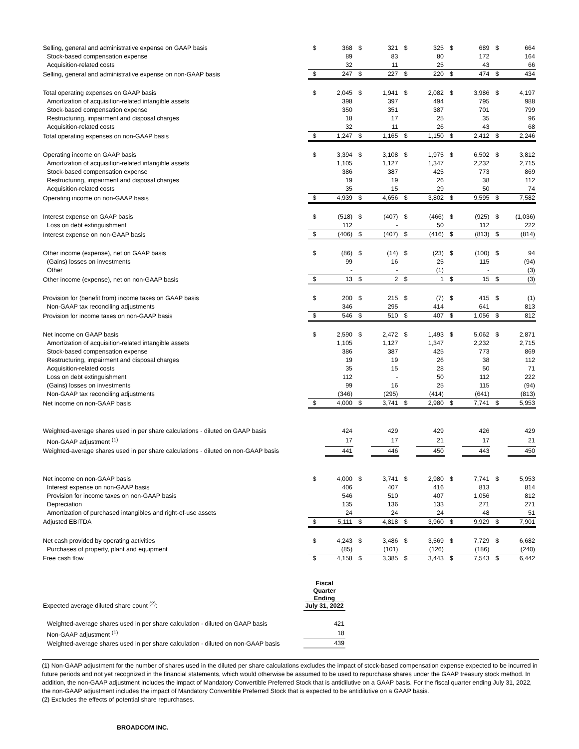| Selling, general and administrative expense on GAAP basis | $ | 368 | $ | 321 | $ | 325 | $ | 689 | $ | 664 |
| Stock-based compensation expense | | 89 | | 83 | | 80 | | 172 | | 164 |
| Acquisition-related costs | | 32 | | 11 | | 25 | | 43 | | 66 |
| Selling, general and administrative expense on non-GAAP basis | $ | 247 | $ | 227 | $ | 220 | $ | 474 | $ | 434 |
| Total operating expenses on GAAP basis | $ | 2,045 | $ | 1,941 | $ | 2,082 | $ | 3,986 | $ | 4,197 |
| Amortization of acquisition-related intangible assets | | 398 | | 397 | | 494 | | 795 | | 988 |
| Stock-based compensation expense | | 350 | | 351 | | 387 | | 701 | | 799 |
| Restructuring, impairment and disposal charges | | 18 | | 17 | | 25 | | 35 | | 96 |
| Acquisition-related costs | | 32 | | 11 | | 26 | | 43 | | 68 |
| Total operating expenses on non-GAAP basis | $ | 1,247 | $ | 1,165 | $ | 1,150 | $ | 2,412 | $ | 2,246 |
| Operating income on GAAP basis | $ | 3,394 | $ | 3,108 | $ | 1,975 | $ | 6,502 | $ | 3,812 |
| Amortization of acquisition-related intangible assets | | 1,105 | | 1,127 | | 1,347 | | 2,232 | | 2,715 |
| Stock-based compensation expense | | 386 | | 387 | | 425 | | 773 | | 869 |
| Restructuring, impairment and disposal charges | | 19 | | 19 | | 26 | | 38 | | 112 |
| Acquisition-related costs | | 35 | | 15 | | 29 | | 50 | | 74 |
| Operating income on non-GAAP basis | $ | 4,939 | $ | 4,656 | $ | 3,802 | $ | 9,595 | $ | 7,582 |
| Interest expense on GAAP basis | $ | (518) | $ | (407) | $ | (466) | $ | (925) | $ | (1,036) |
| Loss on debt extinguishment | | 112 | | - | | 50 | | 112 | | 222 |
| Interest expense on non-GAAP basis | $ | (406) | $ | (407) | $ | (416) | $ | (813) | $ | (814) |
| Other income (expense), net on GAAP basis | $ | (86) | $ | (14) | $ | (23) | $ | (100) | $ | 94 |
| (Gains) losses on investments | | 99 | | 16 | | 25 | | 115 | | (94) |
| Other | | - | | - | | (1) | | - | | (3) |
| Other income (expense), net on non-GAAP basis | $ | 13 | $ | 2 | $ | 1 | $ | 15 | $ | (3) |
| Provision for (benefit from) income taxes on GAAP basis | $ | 200 | $ | 215 | $ | (7) | $ | 415 | $ | (1) |
| Non-GAAP tax reconciling adjustments | | 346 | | 295 | | 414 | | 641 | | 813 |
| Provision for income taxes on non-GAAP basis | $ | 546 | $ | 510 | $ | 407 | $ | 1,056 | $ | 812 |
| Net income on GAAP basis | $ | 2,590 | $ | 2,472 | $ | 1,493 | $ | 5,062 | $ | 2,871 |
| Amortization of acquisition-related intangible assets | | 1,105 | | 1,127 | | 1,347 | | 2,232 | | 2,715 |
| Stock-based compensation expense | | 386 | | 387 | | 425 | | 773 | | 869 |
| Restructuring, impairment and disposal charges | | 19 | | 19 | | 26 | | 38 | | 112 |
| Acquisition-related costs | | 35 | | 15 | | 28 | | 50 | | 71 |
| Loss on debt extinguishment | | 112 | | - | | 50 | | 112 | | 222 |
| (Gains) losses on investments | | 99 | | 16 | | 25 | | 115 | | (94) |
| Non-GAAP tax reconciling adjustments | | (346) | | (295) | | (414) | | (641) | | (813) |
| Net income on non-GAAP basis | $ | 4,000 | $ | 3,741 | $ | 2,980 | $ | 7,741 | $ | 5,953 |
| Weighted-average shares used in per share calculations - diluted on GAAP basis | | 424 | | 429 | | 429 | | 426 | | 429 |
| Non-GAAP adjustment <sup>(1)</sup> | | 17 | | 17 | | 21 | | 17 | | 21 |
| Weighted-average shares used in per share calculations - diluted on non-GAAP basis | | 441 | | 446 | | 450 | | 443 | | 450 |
| Net income on non-GAAP basis | $ | 4,000 | $ | 3,741 | $ | 2,980 | $ | 7,741 | $ | 5,953 |
| Interest expense on non-GAAP basis | | 406 | | 407 | | 416 | | 813 | | 814 |
| Provision for income taxes on non-GAAP basis | | 546 | | 510 | | 407 | | 1,056 | | 812 |
| Depreciation | | 135 | | 136 | | 133 | | 271 | | 271 |
| Amortization of purchased intangibles and right-of-use assets | | 24 | | 24 | | 24 | | 48 | | 51 |
| Adjusted EBITDA | $ | 5,111 | $ | 4,818 | $ | 3,960 | $ | 9,929 | $ | 7,901 |
| Net cash provided by operating activities | $ | 4,243 | $ | 3,486 | $ | 3,569 | $ | 7,729 | $ | 6,682 |
| Purchases of property, plant and equipment | | (85) | | (101) | | (126) | | (186) | | (240) |
| Free cash flow | $ | 4,158 | $ | 3,385 | $ | 3,443 | $ | 7,543 | $ | 6,442 |
| Expected average diluted share count <sup>(2)</sup>: | Fiscal Quarter Ending July 31, 2022 |
| Weighted-average shares used in per share calculation - diluted on GAAP basis | 421 |
| Non-GAAP adjustment <sup>(1)</sup> | 18 |
| Weighted-average shares used in per share calculation - diluted on non-GAAP basis | 439 |
(1) Non-GAAP adjustment for the number of shares used in the diluted per share calculations excludes the impact of stock-based compensation expense expected to be incurred in future periods and not yet recognized in the financial statements, which would otherwise be assumed to be used to repurchase shares under the GAAP treasury stock method. In addition, the non-GAAP adjustment includes the impact of Mandatory Convertible Preferred Stock that is antidilutive on a GAAP basis. For the fiscal quarter ending July 31, 2022, the non-GAAP adjustment includes the impact of Mandatory Convertible Preferred Stock that is expected to be antidilutive on a GAAP basis.
(2) Excludes the effects of potential share repurchases.
BROADCOM INC.